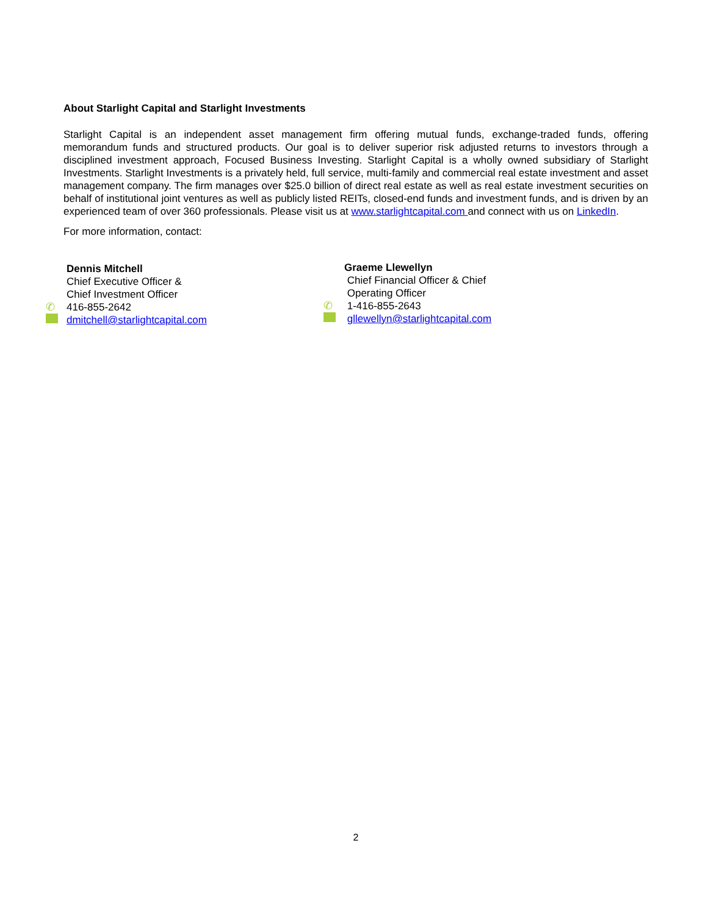About Starlight Capital and Starlight Investments
Starlight Capital is an independent asset management firm offering mutual funds, exchange-traded funds, offering memorandum funds and structured products. Our goal is to deliver superior risk adjusted returns to investors through a disciplined investment approach, Focused Business Investing. Starlight Capital is a wholly owned subsidiary of Starlight Investments. Starlight Investments is a privately held, full service, multi-family and commercial real estate investment and asset management company. The firm manages over $25.0 billion of direct real estate as well as real estate investment securities on behalf of institutional joint ventures as well as publicly listed REITs, closed-end funds and investment funds, and is driven by an experienced team of over 360 professionals. Please visit us at www.starlightcapital.com and connect with us on LinkedIn.
For more information, contact:
Dennis Mitchell
Chief Executive Officer &
Chief Investment Officer
✆ 416-855-2642
dmitchell@starlightcapital.com
Graeme Llewellyn
Chief Financial Officer & Chief
Operating Officer
✆ 1-416-855-2643
gllewellyn@starlightcapital.com
2